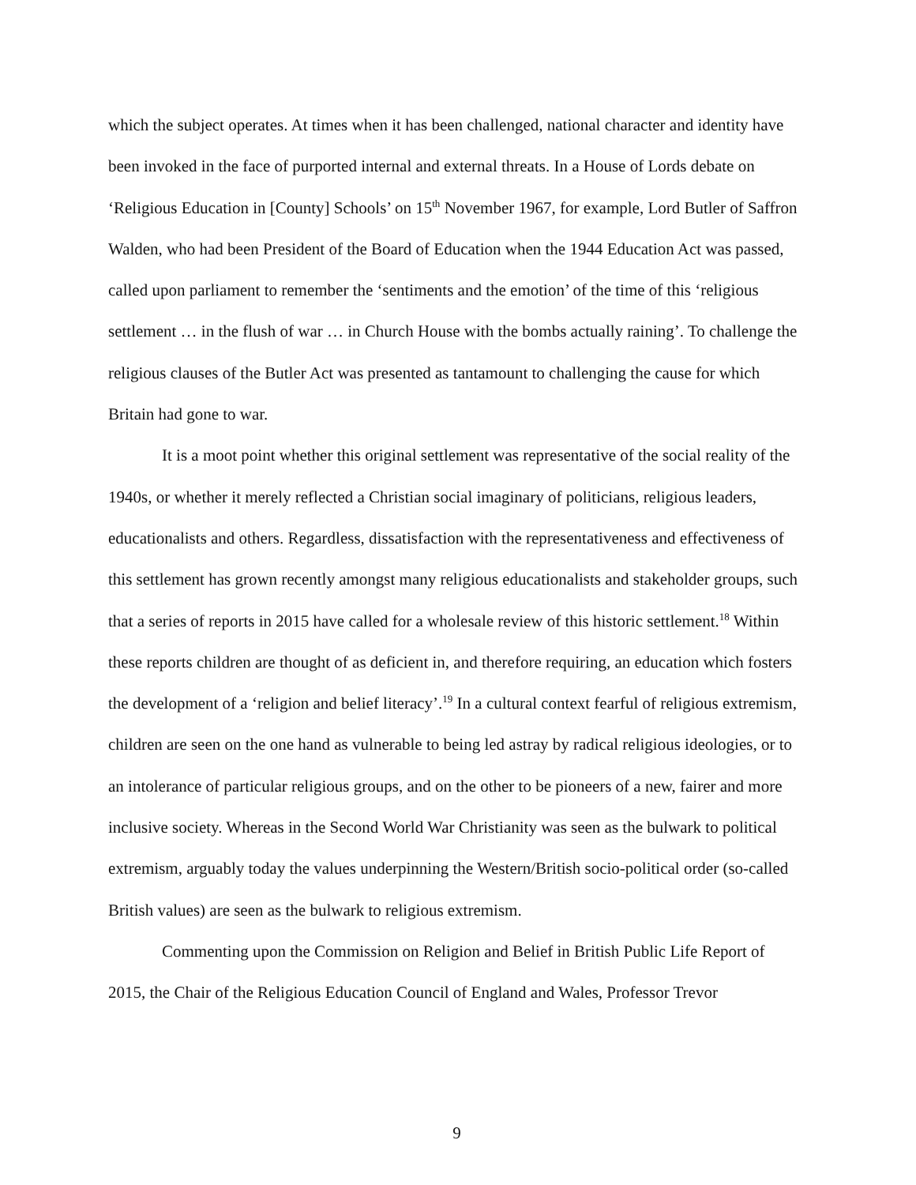which the subject operates. At times when it has been challenged, national character and identity have been invoked in the face of purported internal and external threats. In a House of Lords debate on ‘Religious Education in [County] Schools’ on 15<sup>th</sup> November 1967, for example, Lord Butler of Saffron Walden, who had been President of the Board of Education when the 1944 Education Act was passed, called upon parliament to remember the ‘sentiments and the emotion’ of the time of this ‘religious settlement … in the flush of war … in Church House with the bombs actually raining’. To challenge the religious clauses of the Butler Act was presented as tantamount to challenging the cause for which Britain had gone to war.
It is a moot point whether this original settlement was representative of the social reality of the 1940s, or whether it merely reflected a Christian social imaginary of politicians, religious leaders, educationalists and others. Regardless, dissatisfaction with the representativeness and effectiveness of this settlement has grown recently amongst many religious educationalists and stakeholder groups, such that a series of reports in 2015 have called for a wholesale review of this historic settlement.<sup>18</sup> Within these reports children are thought of as deficient in, and therefore requiring, an education which fosters the development of a ‘religion and belief literacy’.<sup>19</sup> In a cultural context fearful of religious extremism, children are seen on the one hand as vulnerable to being led astray by radical religious ideologies, or to an intolerance of particular religious groups, and on the other to be pioneers of a new, fairer and more inclusive society. Whereas in the Second World War Christianity was seen as the bulwark to political extremism, arguably today the values underpinning the Western/British socio-political order (so-called British values) are seen as the bulwark to religious extremism.
Commenting upon the Commission on Religion and Belief in British Public Life Report of 2015, the Chair of the Religious Education Council of England and Wales, Professor Trevor
9